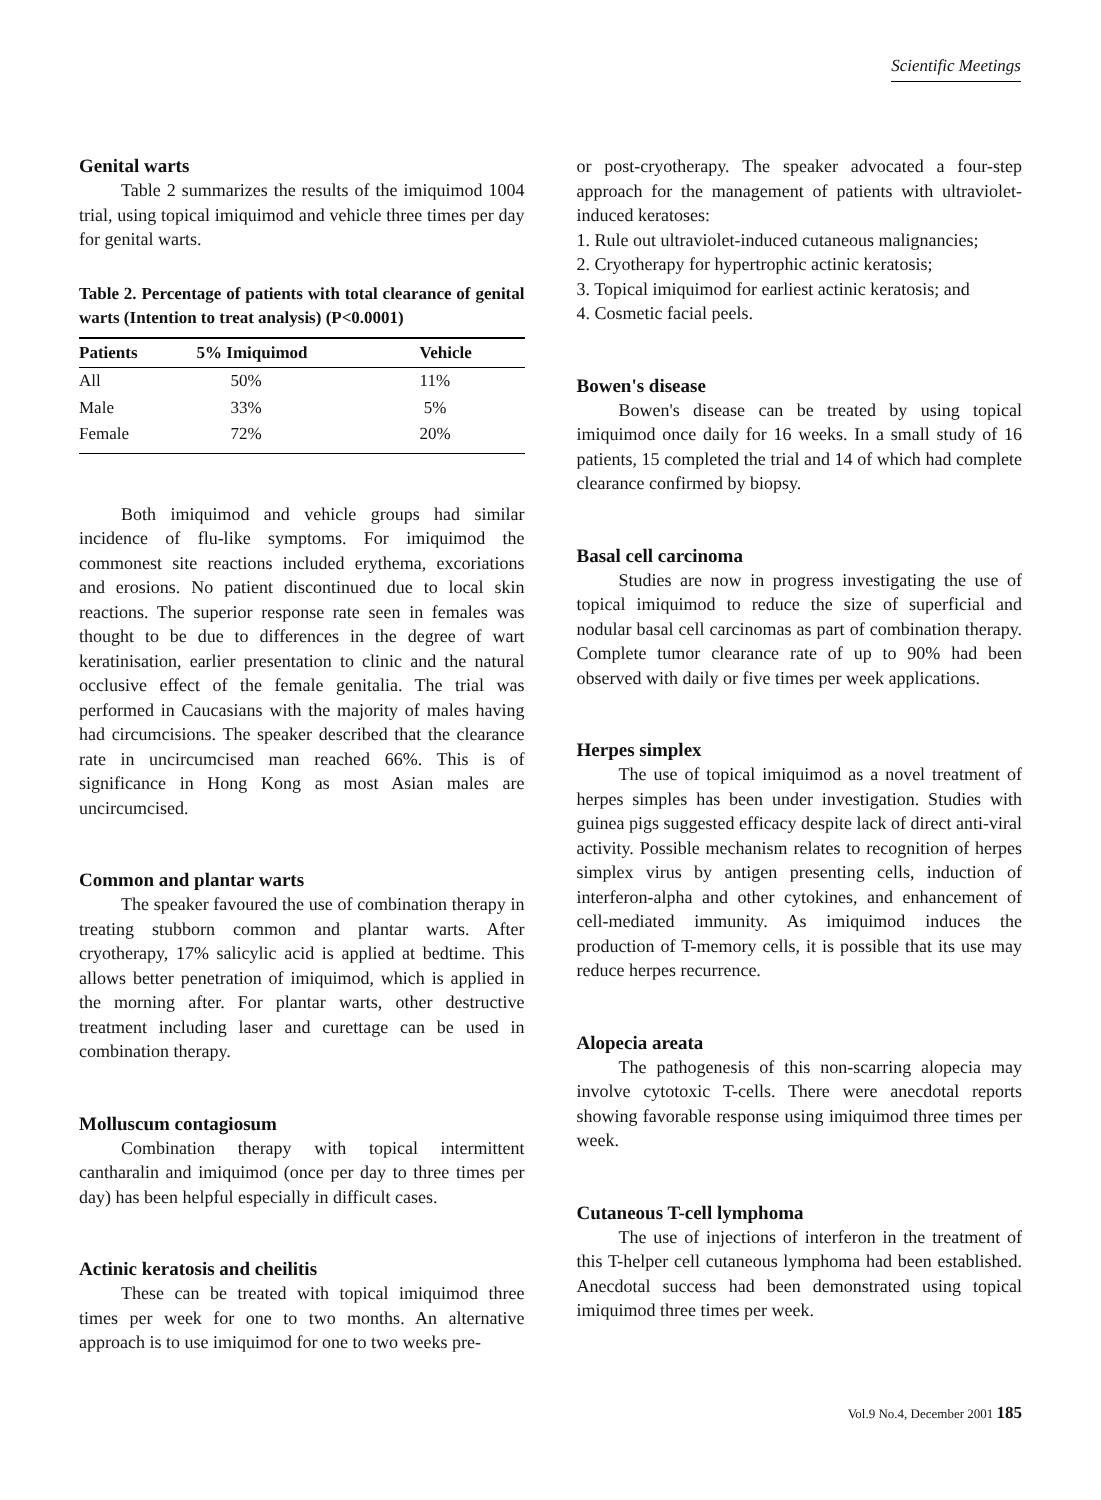Scientific Meetings
Genital warts
Table 2 summarizes the results of the imiquimod 1004 trial, using topical imiquimod and vehicle three times per day for genital warts.
Table 2. Percentage of patients with total clearance of genital warts (Intention to treat analysis) (P<0.0001)
| Patients | 5% Imiquimod | Vehicle | |
| --- | --- | --- | --- |
| All | 50% | 11% | |
| Male | 33% | 5% | |
| Female | 72% | 20% | |
Both imiquimod and vehicle groups had similar incidence of flu-like symptoms. For imiquimod the commonest site reactions included erythema, excoriations and erosions. No patient discontinued due to local skin reactions. The superior response rate seen in females was thought to be due to differences in the degree of wart keratinisation, earlier presentation to clinic and the natural occlusive effect of the female genitalia. The trial was performed in Caucasians with the majority of males having had circumcisions. The speaker described that the clearance rate in uncircumcised man reached 66%. This is of significance in Hong Kong as most Asian males are uncircumcised.
Common and plantar warts
The speaker favoured the use of combination therapy in treating stubborn common and plantar warts. After cryotherapy, 17% salicylic acid is applied at bedtime. This allows better penetration of imiquimod, which is applied in the morning after. For plantar warts, other destructive treatment including laser and curettage can be used in combination therapy.
Molluscum contagiosum
Combination therapy with topical intermittent cantharalin and imiquimod (once per day to three times per day) has been helpful especially in difficult cases.
Actinic keratosis and cheilitis
These can be treated with topical imiquimod three times per week for one to two months. An alternative approach is to use imiquimod for one to two weeks pre-
or post-cryotherapy. The speaker advocated a four-step approach for the management of patients with ultraviolet-induced keratoses:
1. Rule out ultraviolet-induced cutaneous malignancies;
2. Cryotherapy for hypertrophic actinic keratosis;
3. Topical imiquimod for earliest actinic keratosis; and
4. Cosmetic facial peels.
Bowen's disease
Bowen's disease can be treated by using topical imiquimod once daily for 16 weeks. In a small study of 16 patients, 15 completed the trial and 14 of which had complete clearance confirmed by biopsy.
Basal cell carcinoma
Studies are now in progress investigating the use of topical imiquimod to reduce the size of superficial and nodular basal cell carcinomas as part of combination therapy. Complete tumor clearance rate of up to 90% had been observed with daily or five times per week applications.
Herpes simplex
The use of topical imiquimod as a novel treatment of herpes simples has been under investigation. Studies with guinea pigs suggested efficacy despite lack of direct anti-viral activity. Possible mechanism relates to recognition of herpes simplex virus by antigen presenting cells, induction of interferon-alpha and other cytokines, and enhancement of cell-mediated immunity. As imiquimod induces the production of T-memory cells, it is possible that its use may reduce herpes recurrence.
Alopecia areata
The pathogenesis of this non-scarring alopecia may involve cytotoxic T-cells. There were anecdotal reports showing favorable response using imiquimod three times per week.
Cutaneous T-cell lymphoma
The use of injections of interferon in the treatment of this T-helper cell cutaneous lymphoma had been established. Anecdotal success had been demonstrated using topical imiquimod three times per week.
Vol.9 No.4, December 2001 185